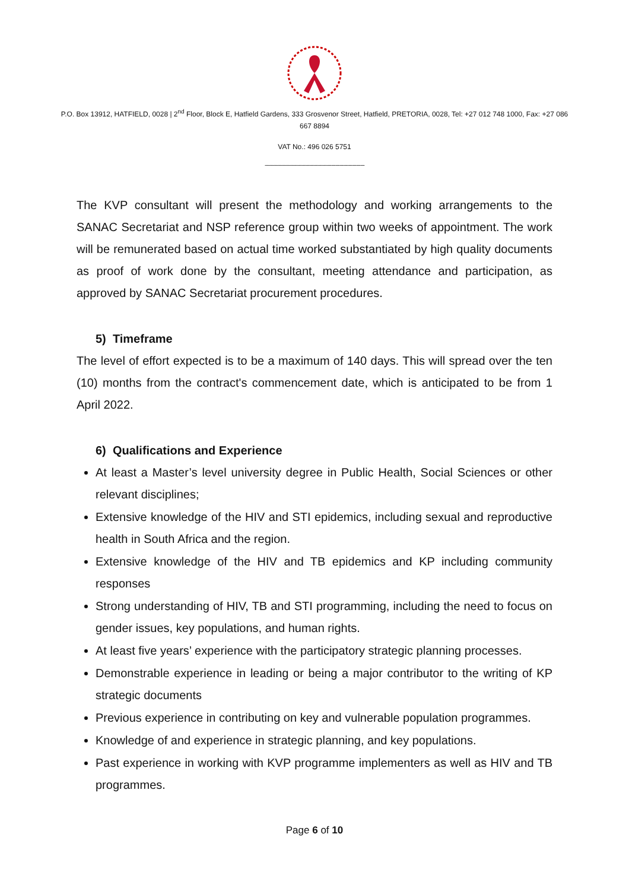P.O. Box 13912, HATFIELD, 0028 | 2<sup>nd</sup> Floor, Block E, Hatfield Gardens, 333 Grosvenor Street, Hatfield, PRETORIA, 0028, Tel: +27 012 748 1000, Fax: +27 086 667 8894
VAT No.: 496 026 5751
------------------------------------------------------------------------
The KVP consultant will present the methodology and working arrangements to the SANAC Secretariat and NSP reference group within two weeks of appointment. The work will be remunerated based on actual time worked substantiated by high quality documents as proof of work done by the consultant, meeting attendance and participation, as approved by SANAC Secretariat procurement procedures.
5) Timeframe
The level of effort expected is to be a maximum of 140 days. This will spread over the ten (10) months from the contract's commencement date, which is anticipated to be from 1 April 2022.
6) Qualifications and Experience
At least a Master’s level university degree in Public Health, Social Sciences or other relevant disciplines;
Extensive knowledge of the HIV and STI epidemics, including sexual and reproductive health in South Africa and the region.
Extensive knowledge of the HIV and TB epidemics and KP including community responses
Strong understanding of HIV, TB and STI programming, including the need to focus on gender issues, key populations, and human rights.
At least five years’ experience with the participatory strategic planning processes.
Demonstrable experience in leading or being a major contributor to the writing of KP strategic documents
Previous experience in contributing on key and vulnerable population programmes.
Knowledge of and experience in strategic planning, and key populations.
Past experience in working with KVP programme implementers as well as HIV and TB programmes.
Page 6 of 10